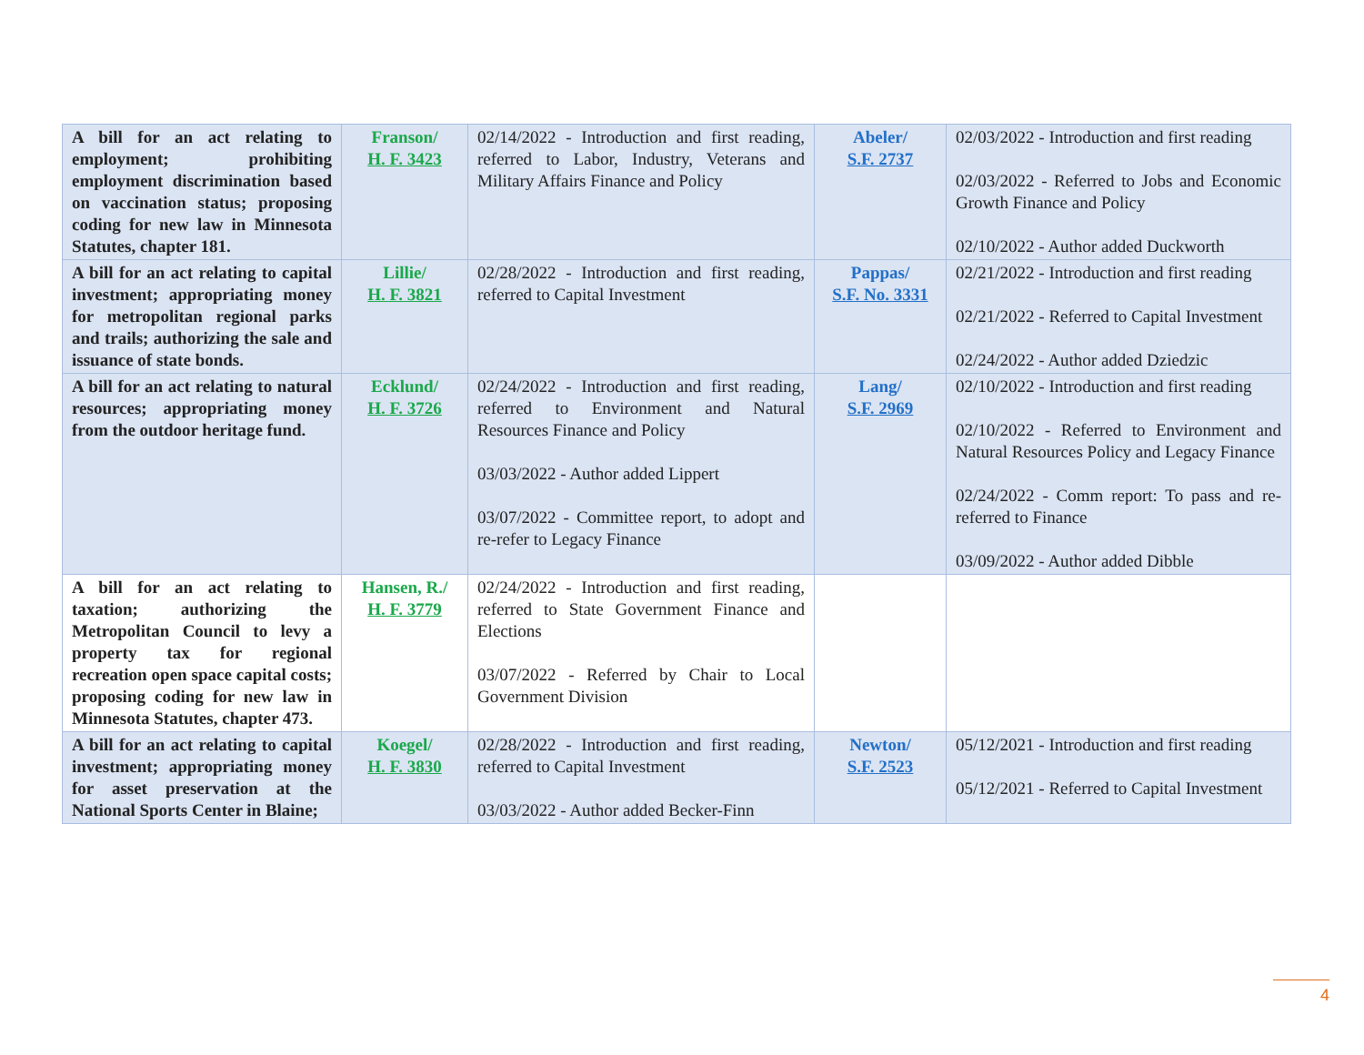| A bill for an act relating to employment; prohibiting employment discrimination based on vaccination status; proposing coding for new law in Minnesota Statutes, chapter 181. | Franson/ H. F. 3423 | 02/14/2022 - Introduction and first reading, referred to Labor, Industry, Veterans and Military Affairs Finance and Policy | Abeler/ S.F. 2737 | 02/03/2022 - Introduction and first reading 02/03/2022 - Referred to Jobs and Economic Growth Finance and Policy 02/10/2022 - Author added Duckworth |
| A bill for an act relating to capital investment; appropriating money for metropolitan regional parks and trails; authorizing the sale and issuance of state bonds. | Lillie/ H. F. 3821 | 02/28/2022 - Introduction and first reading, referred to Capital Investment | Pappas/ S.F. No. 3331 | 02/21/2022 - Introduction and first reading 02/21/2022 - Referred to Capital Investment 02/24/2022 - Author added Dziedzic |
| A bill for an act relating to natural resources; appropriating money from the outdoor heritage fund. | Ecklund/ H. F. 3726 | 02/24/2022 - Introduction and first reading, referred to Environment and Natural Resources Finance and Policy 03/03/2022 - Author added Lippert 03/07/2022 - Committee report, to adopt and re-refer to Legacy Finance | Lang/ S.F. 2969 | 02/10/2022 - Introduction and first reading 02/10/2022 - Referred to Environment and Natural Resources Policy and Legacy Finance 02/24/2022 - Comm report: To pass and re-referred to Finance 03/09/2022 - Author added Dibble |
| A bill for an act relating to taxation; authorizing the Metropolitan Council to levy a property tax for regional recreation open space capital costs; proposing coding for new law in Minnesota Statutes, chapter 473. | Hansen, R./ H. F. 3779 | 02/24/2022 - Introduction and first reading, referred to State Government Finance and Elections 03/07/2022 - Referred by Chair to Local Government Division | | |
| A bill for an act relating to capital investment; appropriating money for asset preservation at the National Sports Center in Blaine; | Koegel/ H. F. 3830 | 02/28/2022 - Introduction and first reading, referred to Capital Investment 03/03/2022 - Author added Becker-Finn | Newton/ S.F. 2523 | 05/12/2021 - Introduction and first reading 05/12/2021 - Referred to Capital Investment |
4